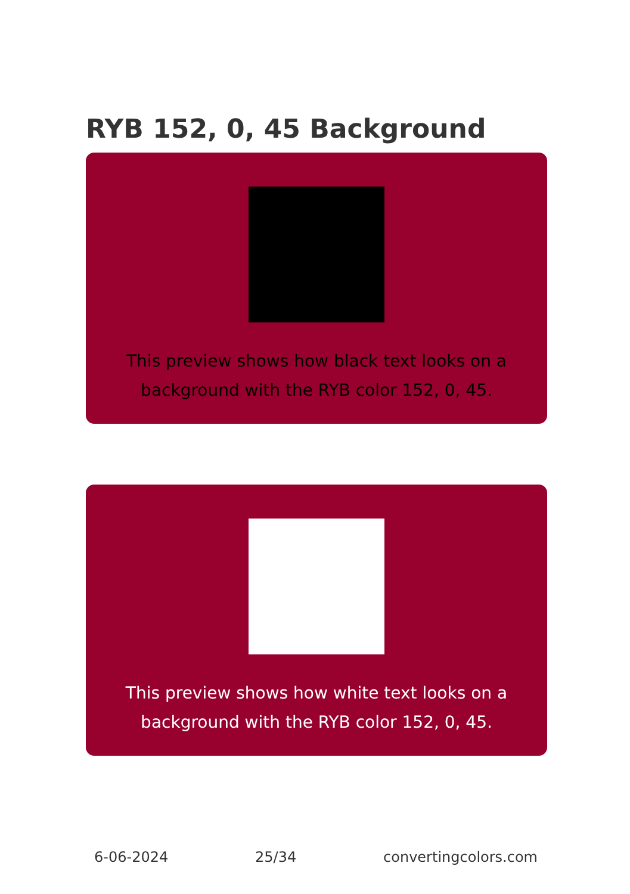RYB 152, 0, 45 Background
This preview shows how black text looks on a background with the RYB color 152, 0, 45.
This preview shows how white text looks on a background with the RYB color 152, 0, 45.
6-06-2024 25/34 convertingcolors.com